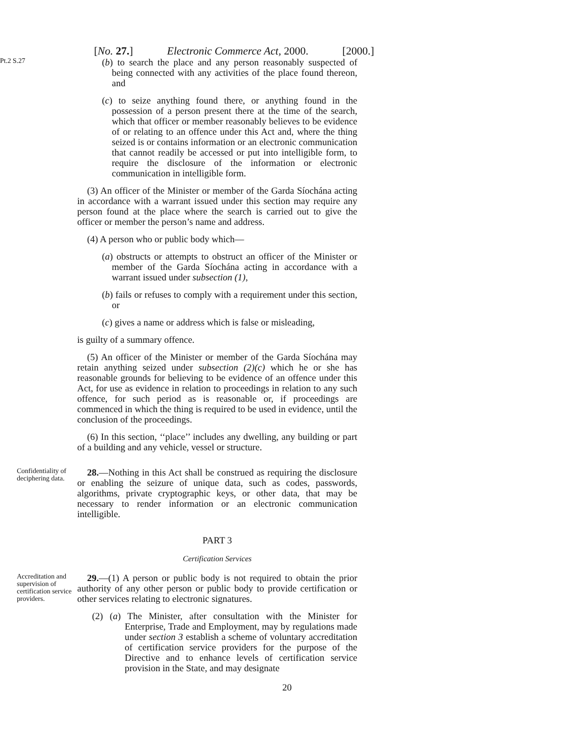[No. 27.] Electronic Commerce Act, 2000. [2000.]
Pt.2 S.27
(b) to search the place and any person reasonably suspected of being connected with any activities of the place found thereon, and
(c) to seize anything found there, or anything found in the possession of a person present there at the time of the search, which that officer or member reasonably believes to be evidence of or relating to an offence under this Act and, where the thing seized is or contains information or an electronic communication that cannot readily be accessed or put into intelligible form, to require the disclosure of the information or electronic communication in intelligible form.
(3) An officer of the Minister or member of the Garda Síochána acting in accordance with a warrant issued under this section may require any person found at the place where the search is carried out to give the officer or member the person’s name and address.
(4) A person who or public body which—
(a) obstructs or attempts to obstruct an officer of the Minister or member of the Garda Síochána acting in accordance with a warrant issued under subsection (1),
(b) fails or refuses to comply with a requirement under this section, or
(c) gives a name or address which is false or misleading,
is guilty of a summary offence.
(5) An officer of the Minister or member of the Garda Síochána may retain anything seized under subsection (2)(c) which he or she has reasonable grounds for believing to be evidence of an offence under this Act, for use as evidence in relation to proceedings in relation to any such offence, for such period as is reasonable or, if proceedings are commenced in which the thing is required to be used in evidence, until the conclusion of the proceedings.
(6) In this section, ‘‘place’’ includes any dwelling, any building or part of a building and any vehicle, vessel or structure.
Confidentiality of deciphering data.
28.—Nothing in this Act shall be construed as requiring the disclosure or enabling the seizure of unique data, such as codes, passwords, algorithms, private cryptographic keys, or other data, that may be necessary to render information or an electronic communication intelligible.
PART 3
Certification Services
Accreditation and supervision of certification service providers.
29.—(1) A person or public body is not required to obtain the prior authority of any other person or public body to provide certification or other services relating to electronic signatures.
(2) (a) The Minister, after consultation with the Minister for Enterprise, Trade and Employment, may by regulations made under section 3 establish a scheme of voluntary accreditation of certification service providers for the purpose of the Directive and to enhance levels of certification service provision in the State, and may designate
20